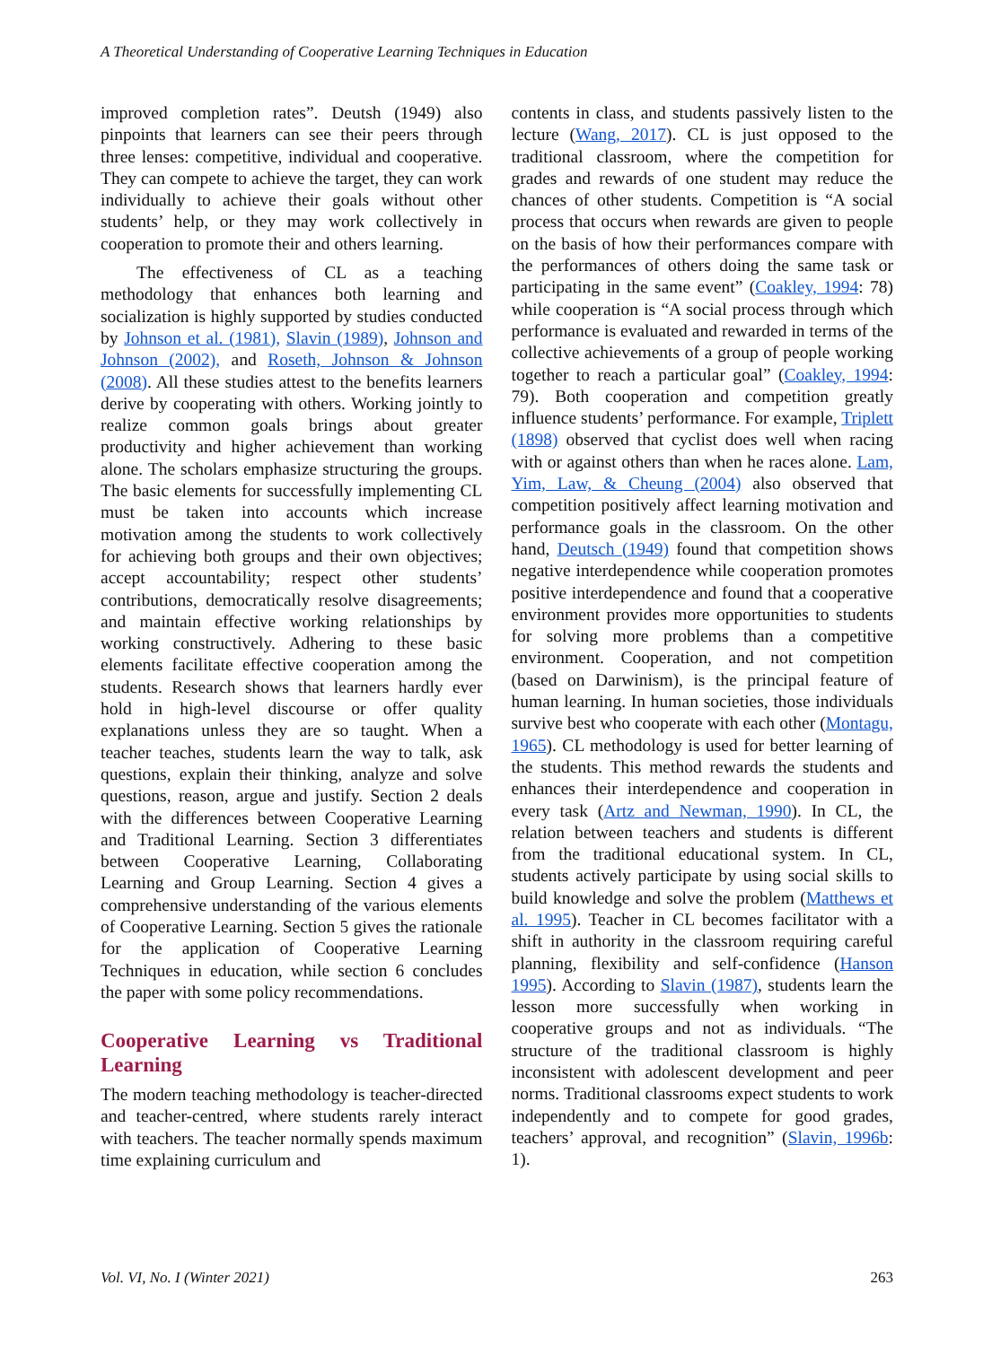A Theoretical Understanding of Cooperative Learning Techniques in Education
improved completion rates”. Deutsh (1949) also pinpoints that learners can see their peers through three lenses: competitive, individual and cooperative. They can compete to achieve the target, they can work individually to achieve their goals without other students’ help, or they may work collectively in cooperation to promote their and others learning.
The effectiveness of CL as a teaching methodology that enhances both learning and socialization is highly supported by studies conducted by Johnson et al. (1981), Slavin (1989), Johnson and Johnson (2002), and Roseth, Johnson & Johnson (2008). All these studies attest to the benefits learners derive by cooperating with others. Working jointly to realize common goals brings about greater productivity and higher achievement than working alone. The scholars emphasize structuring the groups. The basic elements for successfully implementing CL must be taken into accounts which increase motivation among the students to work collectively for achieving both groups and their own objectives; accept accountability; respect other students’ contributions, democratically resolve disagreements; and maintain effective working relationships by working constructively. Adhering to these basic elements facilitate effective cooperation among the students. Research shows that learners hardly ever hold in high-level discourse or offer quality explanations unless they are so taught. When a teacher teaches, students learn the way to talk, ask questions, explain their thinking, analyze and solve questions, reason, argue and justify. Section 2 deals with the differences between Cooperative Learning and Traditional Learning. Section 3 differentiates between Cooperative Learning, Collaborating Learning and Group Learning. Section 4 gives a comprehensive understanding of the various elements of Cooperative Learning. Section 5 gives the rationale for the application of Cooperative Learning Techniques in education, while section 6 concludes the paper with some policy recommendations.
Cooperative Learning vs Traditional Learning
The modern teaching methodology is teacher-directed and teacher-centred, where students rarely interact with teachers. The teacher normally spends maximum time explaining curriculum and
contents in class, and students passively listen to the lecture (Wang, 2017). CL is just opposed to the traditional classroom, where the competition for grades and rewards of one student may reduce the chances of other students. Competition is “A social process that occurs when rewards are given to people on the basis of how their performances compare with the performances of others doing the same task or participating in the same event” (Coakley, 1994: 78) while cooperation is “A social process through which performance is evaluated and rewarded in terms of the collective achievements of a group of people working together to reach a particular goal” (Coakley, 1994: 79). Both cooperation and competition greatly influence students’ performance. For example, Triplett (1898) observed that cyclist does well when racing with or against others than when he races alone. Lam, Yim, Law, & Cheung (2004) also observed that competition positively affect learning motivation and performance goals in the classroom. On the other hand, Deutsch (1949) found that competition shows negative interdependence while cooperation promotes positive interdependence and found that a cooperative environment provides more opportunities to students for solving more problems than a competitive environment. Cooperation, and not competition (based on Darwinism), is the principal feature of human learning. In human societies, those individuals survive best who cooperate with each other (Montagu, 1965). CL methodology is used for better learning of the students. This method rewards the students and enhances their interdependence and cooperation in every task (Artz and Newman, 1990). In CL, the relation between teachers and students is different from the traditional educational system. In CL, students actively participate by using social skills to build knowledge and solve the problem (Matthews et al. 1995). Teacher in CL becomes facilitator with a shift in authority in the classroom requiring careful planning, flexibility and self-confidence (Hanson 1995). According to Slavin (1987), students learn the lesson more successfully when working in cooperative groups and not as individuals. “The structure of the traditional classroom is highly inconsistent with adolescent development and peer norms. Traditional classrooms expect students to work independently and to compete for good grades, teachers’ approval, and recognition” (Slavin, 1996b: 1).
Vol. VI, No. I (Winter 2021) 263